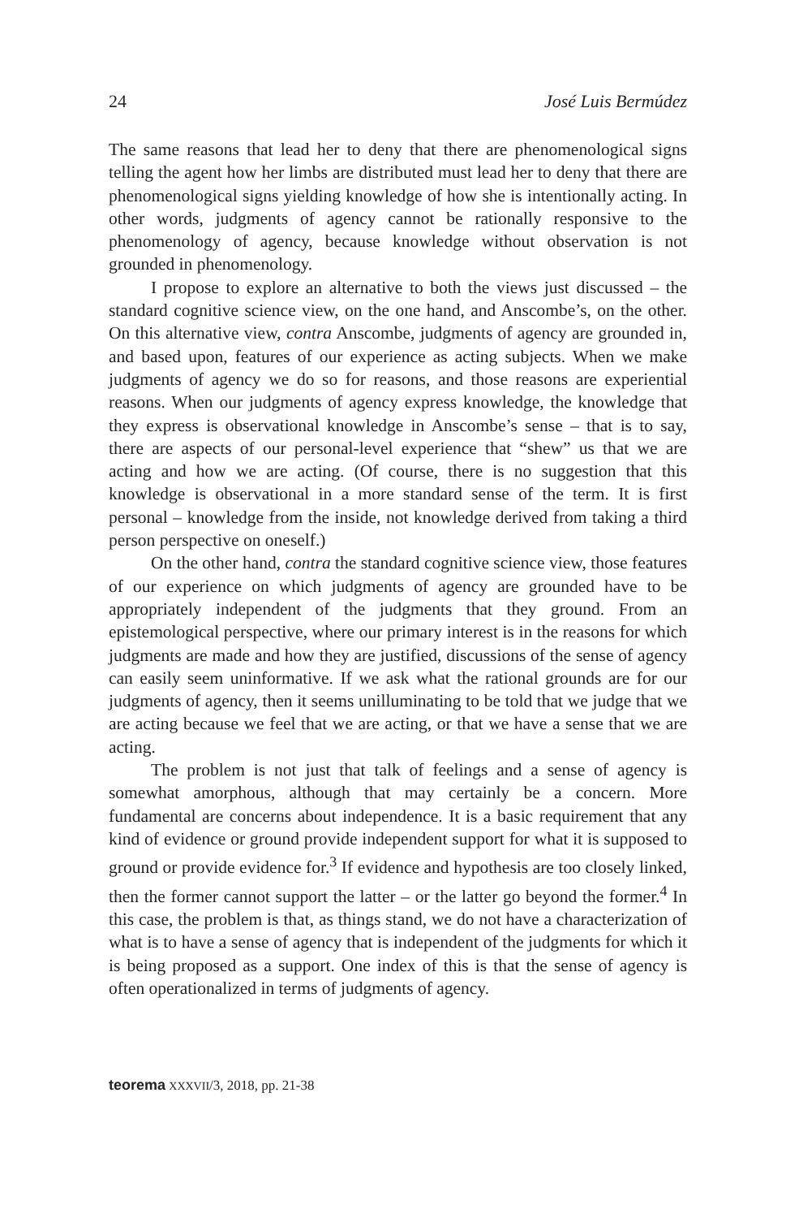24 José Luis Bermúdez
The same reasons that lead her to deny that there are phenomenological signs telling the agent how her limbs are distributed must lead her to deny that there are phenomenological signs yielding knowledge of how she is intentionally acting. In other words, judgments of agency cannot be rationally responsive to the phenomenology of agency, because knowledge without observation is not grounded in phenomenology.
I propose to explore an alternative to both the views just discussed – the standard cognitive science view, on the one hand, and Anscombe’s, on the other. On this alternative view, contra Anscombe, judgments of agency are grounded in, and based upon, features of our experience as acting subjects. When we make judgments of agency we do so for reasons, and those reasons are experiential reasons. When our judgments of agency express knowledge, the knowledge that they express is observational knowledge in Anscombe’s sense – that is to say, there are aspects of our personal-level experience that “shew” us that we are acting and how we are acting. (Of course, there is no suggestion that this knowledge is observational in a more standard sense of the term. It is first personal – knowledge from the inside, not knowledge derived from taking a third person perspective on oneself.)
On the other hand, contra the standard cognitive science view, those features of our experience on which judgments of agency are grounded have to be appropriately independent of the judgments that they ground. From an epistemological perspective, where our primary interest is in the reasons for which judgments are made and how they are justified, discussions of the sense of agency can easily seem uninformative. If we ask what the rational grounds are for our judgments of agency, then it seems unilluminating to be told that we judge that we are acting because we feel that we are acting, or that we have a sense that we are acting.
The problem is not just that talk of feelings and a sense of agency is somewhat amorphous, although that may certainly be a concern. More fundamental are concerns about independence. It is a basic requirement that any kind of evidence or ground provide independent support for what it is supposed to ground or provide evidence for.<sup>3</sup> If evidence and hypothesis are too closely linked, then the former cannot support the latter – or the latter go beyond the former.<sup>4</sup> In this case, the problem is that, as things stand, we do not have a characterization of what is to have a sense of agency that is independent of the judgments for which it is being proposed as a support. One index of this is that the sense of agency is often operationalized in terms of judgments of agency.
teorema XXXVII/3, 2018, pp. 21-38